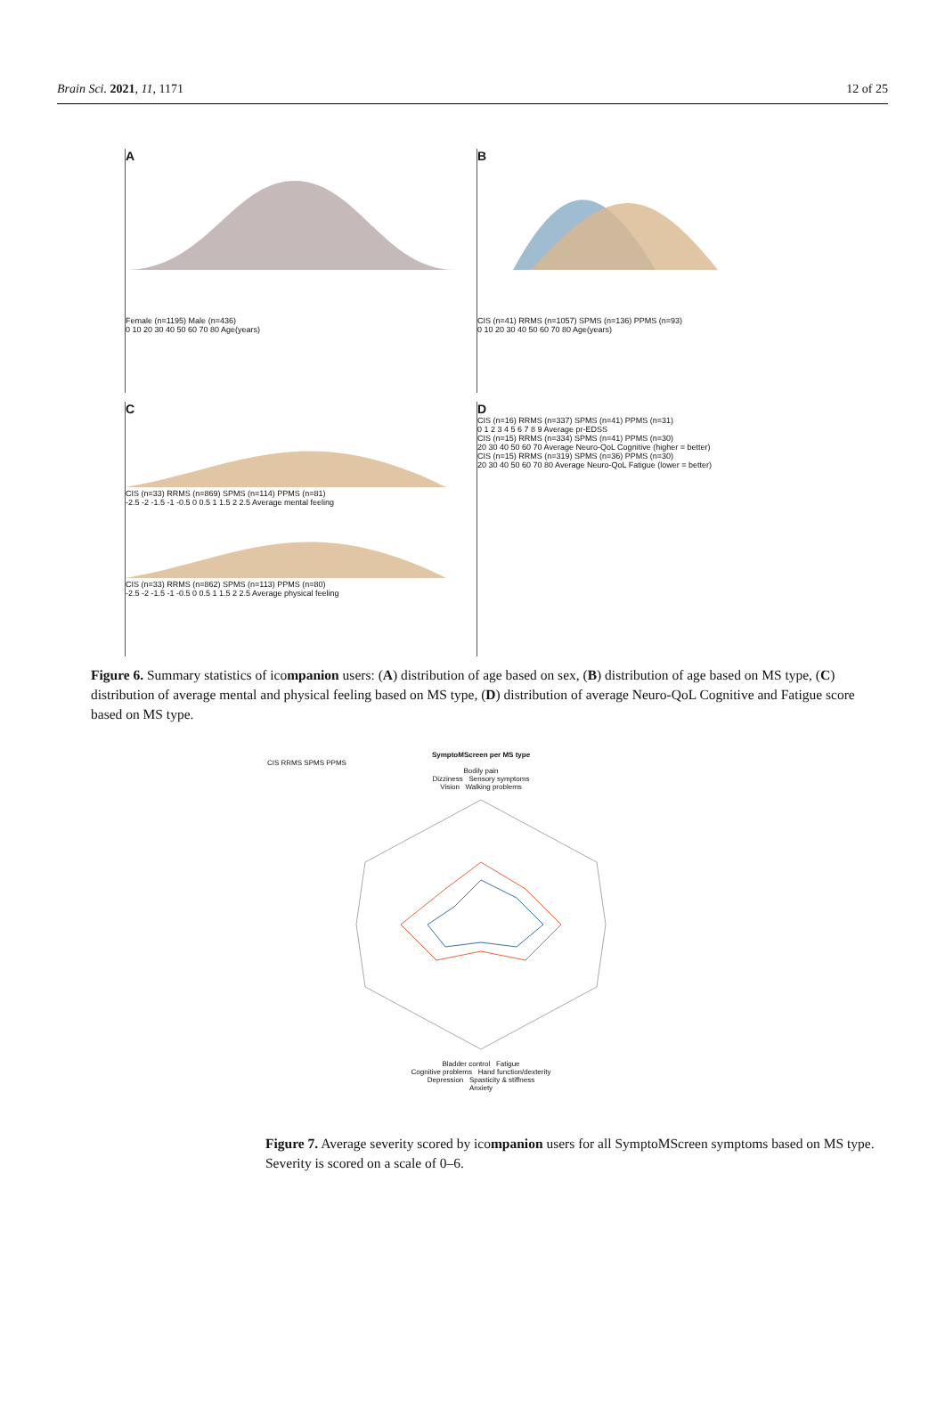Brain Sci. 2021, 11, 1171 12 of 25
A
Female (n=1195) Male (n=436)
0 10 20 30 40 50 60 70 80 Age(years)
B
CIS (n=41) RRMS (n=1057) SPMS (n=136) PPMS (n=93)
0 10 20 30 40 50 60 70 80 Age(years)
C
CIS (n=33) RRMS (n=869) SPMS (n=114) PPMS (n=81)
-2.5 -2 -1.5 -1 -0.5 0 0.5 1 1.5 2 2.5 Average mental feeling
CIS (n=33) RRMS (n=862) SPMS (n=113) PPMS (n=80)
-2.5 -2 -1.5 -1 -0.5 0 0.5 1 1.5 2 2.5 Average physical feeling
D
CIS (n=16) RRMS (n=337) SPMS (n=41) PPMS (n=31)
0 1 2 3 4 5 6 7 8 9 Average pr-EDSS
CIS (n=15) RRMS (n=334) SPMS (n=41) PPMS (n=30)
20 30 40 50 60 70 Average Neuro-QoL Cognitive (higher = better)
CIS (n=15) RRMS (n=319) SPMS (n=36) PPMS (n=30)
20 30 40 50 60 70 80 Average Neuro-QoL Fatigue (lower = better)
Figure 6. Summary statistics of icompanion users: (A) distribution of age based on sex, (B) distribution of age based on MS type, (C) distribution of average mental and physical feeling based on MS type, (D) distribution of average Neuro-QoL Cognitive and Fatigue score based on MS type.
SymptoMScreen per MS type
CIS RRMS SPMS PPMS
Bodily pain
Dizziness Sensory symptoms
Vision Walking problems
Bladder control Fatigue
Cognitive problems Hand function/dexterity
Depression Spasticity & stiffness
Anxiety
Figure 7. Average severity scored by icompanion users for all SymptoMScreen symptoms based on MS type. Severity is scored on a scale of 0–6.